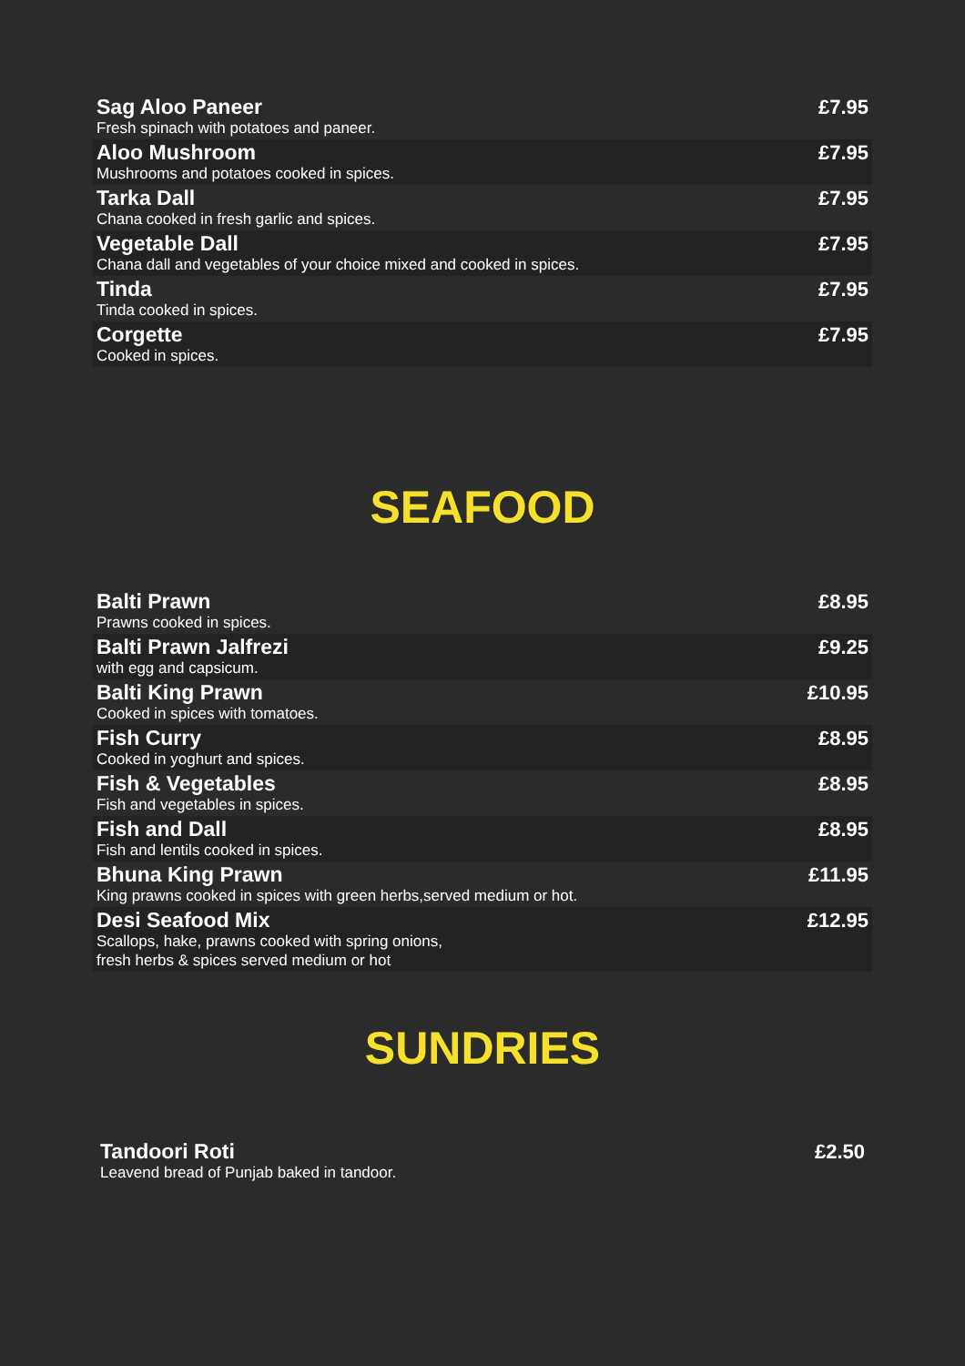Sag Aloo Paneer
Fresh spinach with potatoes and paneer.
£7.95
Aloo Mushroom
Mushrooms and potatoes cooked in spices.
£7.95
Tarka Dall
Chana cooked in fresh garlic and spices.
£7.95
Vegetable Dall
Chana dall and vegetables of your choice mixed and cooked in spices.
£7.95
Tinda
Tinda cooked in spices.
£7.95
Corgette
Cooked in spices.
£7.95
SEAFOOD
Balti Prawn
Prawns cooked in spices.
£8.95
Balti Prawn Jalfrezi
with egg and capsicum.
£9.25
Balti King Prawn
Cooked in spices with tomatoes.
£10.95
Fish Curry
Cooked in yoghurt and spices.
£8.95
Fish & Vegetables
Fish and vegetables in spices.
£8.95
Fish and Dall
Fish and lentils cooked in spices.
£8.95
Bhuna King Prawn
King prawns cooked in spices with green herbs,served medium or hot.
£11.95
Desi Seafood Mix
Scallops, hake, prawns cooked with spring onions,
fresh herbs & spices served medium or hot
£12.95
SUNDRIES
Tandoori Roti
Leavend bread of Punjab baked in tandoor.
£2.50